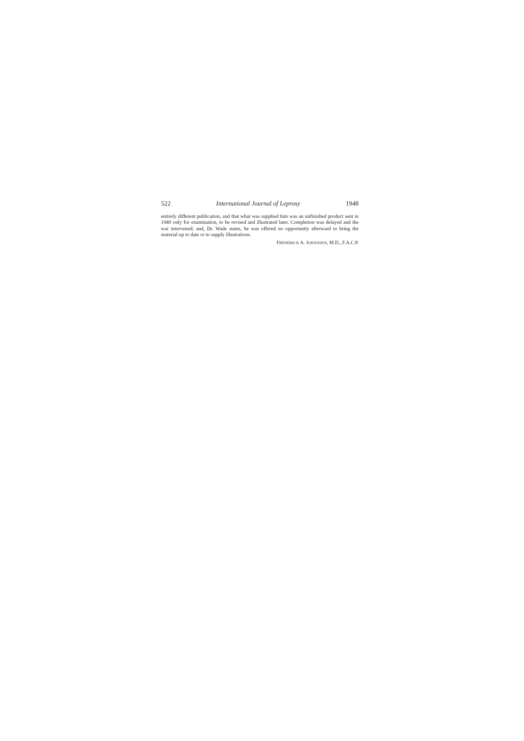522 International Journal of Leprosy 1948
entirely different publication, and that what was supplied him was an unfinished product sent in 1940 only for examination, to be revised and illustrated later. Completion was delayed and the war intervened; and, Dr. Wade states, he was offered no opportunity afterward to bring the material up to date or to supply illustrations.
FREDERICK A. JOHANSEN, M.D., F.A.C.P.